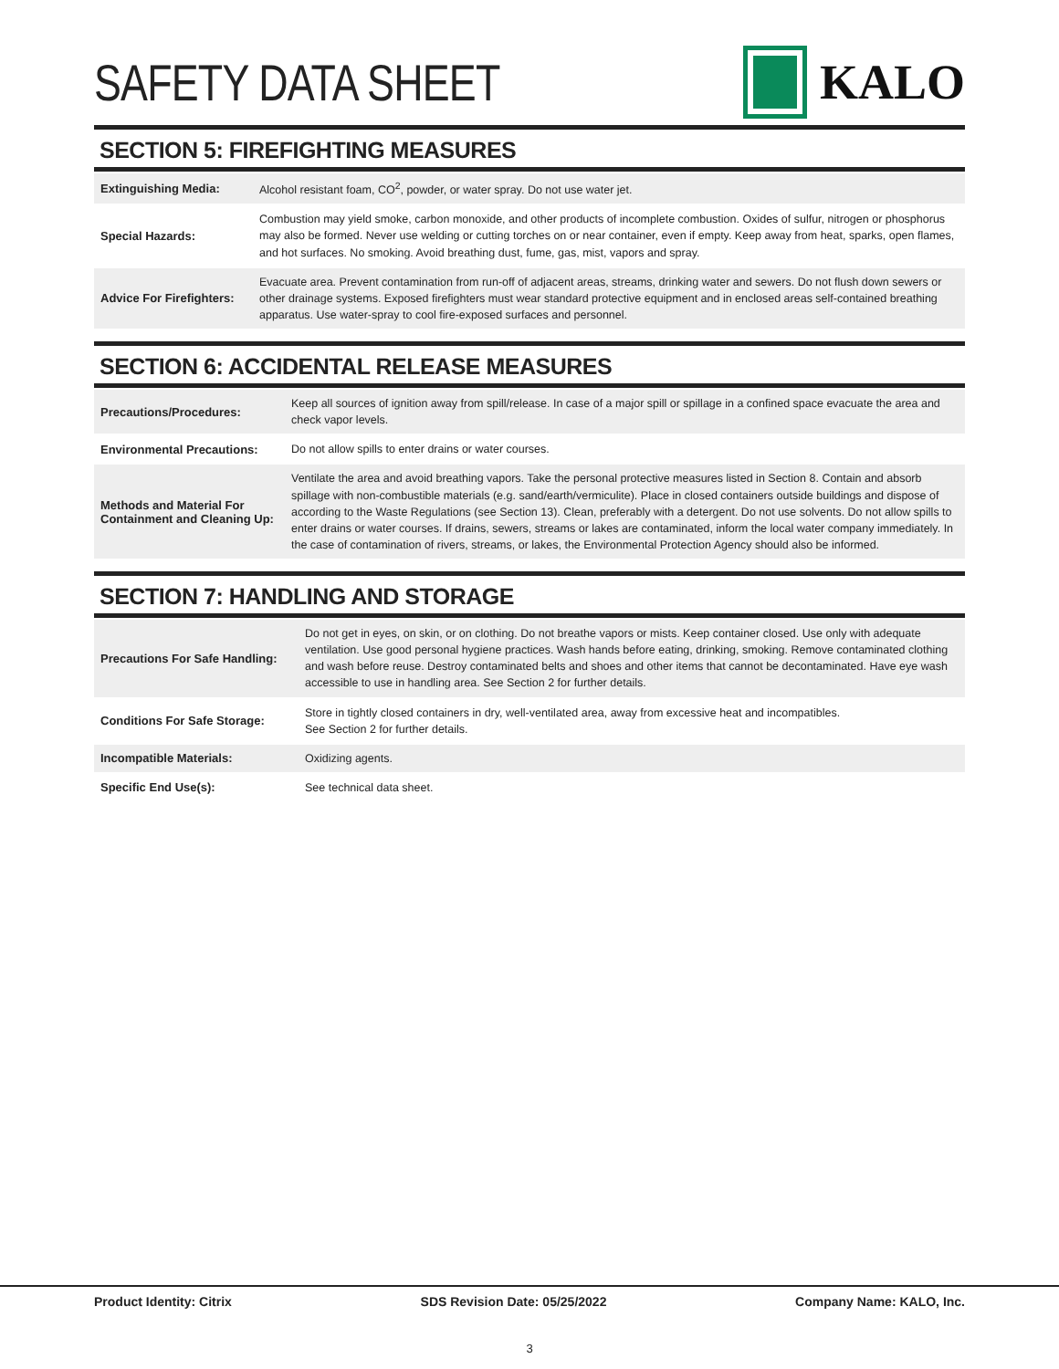SAFETY DATA SHEET KALO
SECTION 5: FIREFIGHTING MEASURES
| Extinguishing Media: | Alcohol resistant foam, CO<sup>2</sup>, powder, or water spray. Do not use water jet. |
| Special Hazards: | Combustion may yield smoke, carbon monoxide, and other products of incomplete combustion. Oxides of sulfur, nitrogen or phosphorus may also be formed. Never use welding or cutting torches on or near container, even if empty. Keep away from heat, sparks, open flames, and hot surfaces. No smoking. Avoid breathing dust, fume, gas, mist, vapors and spray. |
| Advice For Firefighters: | Evacuate area. Prevent contamination from run-off of adjacent areas, streams, drinking water and sewers. Do not flush down sewers or other drainage systems. Exposed firefighters must wear standard protective equipment and in enclosed areas self-contained breathing apparatus. Use water-spray to cool fire-exposed surfaces and personnel. |
SECTION 6: ACCIDENTAL RELEASE MEASURES
| Precautions/Procedures: | Keep all sources of ignition away from spill/release. In case of a major spill or spillage in a confined space evacuate the area and check vapor levels. |
| Environmental Precautions: | Do not allow spills to enter drains or water courses. |
| Methods and Material For Containment and Cleaning Up: | Ventilate the area and avoid breathing vapors. Take the personal protective measures listed in Section 8. Contain and absorb spillage with non-combustible materials (e.g. sand/earth/vermiculite). Place in closed containers outside buildings and dispose of according to the Waste Regulations (see Section 13). Clean, preferably with a detergent. Do not use solvents. Do not allow spills to enter drains or water courses. If drains, sewers, streams or lakes are contaminated, inform the local water company immediately. In the case of contamination of rivers, streams, or lakes, the Environmental Protection Agency should also be informed. |
SECTION 7: HANDLING AND STORAGE
| Precautions For Safe Handling: | Do not get in eyes, on skin, or on clothing. Do not breathe vapors or mists. Keep container closed. Use only with adequate ventilation. Use good personal hygiene practices. Wash hands before eating, drinking, smoking. Remove contaminated clothing and wash before reuse. Destroy contaminated belts and shoes and other items that cannot be decontaminated. Have eye wash accessible to use in handling area. See Section 2 for further details. |
| Conditions For Safe Storage: | Store in tightly closed containers in dry, well-ventilated area, away from excessive heat and incompatibles. See Section 2 for further details. |
| Incompatible Materials: | Oxidizing agents. |
| Specific End Use(s): | See technical data sheet. |
Product Identity: Citrix SDS Revision Date: 05/25/2022 Company Name: KALO, Inc.
3